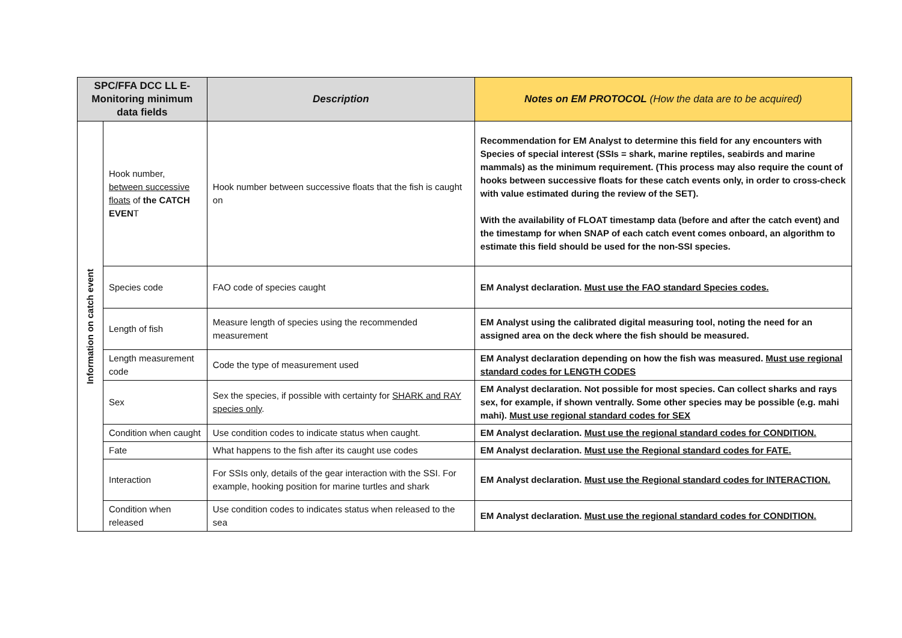| SPC/FFA DCC LL E-Monitoring minimum data fields | | Description | Notes on EM PROTOCOL (How the data are to be acquired) |
| --- | --- | --- | --- |
| Information on catch event | Hook number, between successive floats of the CATCH EVEN T | Hook number between successive floats that the fish is caught on | Recommendation for EM Analyst to determine this field for any encounters with Species of special interest (SSIs = shark, marine reptiles, seabirds and marine mammals) as the minimum requirement. (This process may also require the count of hooks between successive floats for these catch events only, in order to cross-check with value estimated during the review of the SET). With the availability of FLOAT timestamp data (before and after the catch event) and the timestamp for when SNAP of each catch event comes onboard, an algorithm to estimate this field should be used for the non-SSI species. |
| | Species code | FAO code of species caught | EM Analyst declaration. Must use the FAO standard Species codes. |
| | Length of fish | Measure length of species using the recommended measurement | EM Analyst using the calibrated digital measuring tool, noting the need for an assigned area on the deck where the fish should be measured. |
| | Length measurement code | Code the type of measurement used | EM Analyst declaration depending on how the fish was measured. Must use regional standard codes for LENGTH CODES |
| | Sex | Sex the species, if possible with certainty for SHARK and RAY species only . | EM Analyst declaration. Not possible for most species. Can collect sharks and rays sex, for example, if shown ventrally. Some other species may be possible (e.g. mahi mahi). Must use regional standard codes for SEX |
| | Condition when caught | Use condition codes to indicate status when caught. | EM Analyst declaration. Must use the regional standard codes for CONDITION. |
| | Fate | What happens to the fish after its caught use codes | EM Analyst declaration. Must use the Regional standard codes for FATE. |
| | Interaction | For SSIs only, details of the gear interaction with the SSI. For example, hooking position for marine turtles and shark | EM Analyst declaration. Must use the Regional standard codes for INTERACTION. |
| | Condition when released | Use condition codes to indicates status when released to the sea | EM Analyst declaration. Must use the regional standard codes for CONDITION. |